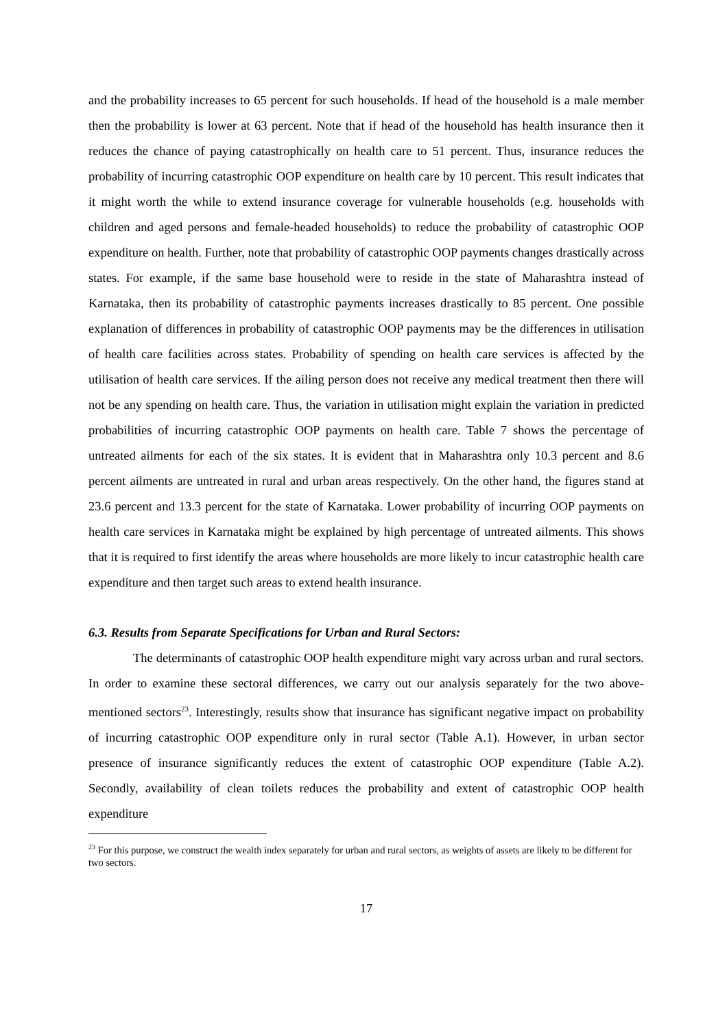and the probability increases to 65 percent for such households. If head of the household is a male member then the probability is lower at 63 percent. Note that if head of the household has health insurance then it reduces the chance of paying catastrophically on health care to 51 percent. Thus, insurance reduces the probability of incurring catastrophic OOP expenditure on health care by 10 percent. This result indicates that it might worth the while to extend insurance coverage for vulnerable households (e.g. households with children and aged persons and female-headed households) to reduce the probability of catastrophic OOP expenditure on health. Further, note that probability of catastrophic OOP payments changes drastically across states. For example, if the same base household were to reside in the state of Maharashtra instead of Karnataka, then its probability of catastrophic payments increases drastically to 85 percent. One possible explanation of differences in probability of catastrophic OOP payments may be the differences in utilisation of health care facilities across states. Probability of spending on health care services is affected by the utilisation of health care services. If the ailing person does not receive any medical treatment then there will not be any spending on health care. Thus, the variation in utilisation might explain the variation in predicted probabilities of incurring catastrophic OOP payments on health care. Table 7 shows the percentage of untreated ailments for each of the six states. It is evident that in Maharashtra only 10.3 percent and 8.6 percent ailments are untreated in rural and urban areas respectively. On the other hand, the figures stand at 23.6 percent and 13.3 percent for the state of Karnataka. Lower probability of incurring OOP payments on health care services in Karnataka might be explained by high percentage of untreated ailments. This shows that it is required to first identify the areas where households are more likely to incur catastrophic health care expenditure and then target such areas to extend health insurance.
6.3. Results from Separate Specifications for Urban and Rural Sectors:
The determinants of catastrophic OOP health expenditure might vary across urban and rural sectors. In order to examine these sectoral differences, we carry out our analysis separately for the two above-mentioned sectors<sup>23</sup>. Interestingly, results show that insurance has significant negative impact on probability of incurring catastrophic OOP expenditure only in rural sector (Table A.1). However, in urban sector presence of insurance significantly reduces the extent of catastrophic OOP expenditure (Table A.2). Secondly, availability of clean toilets reduces the probability and extent of catastrophic OOP health expenditure
<sup>23</sup> For this purpose, we construct the wealth index separately for urban and rural sectors, as weights of assets are likely to be different for two sectors.
17